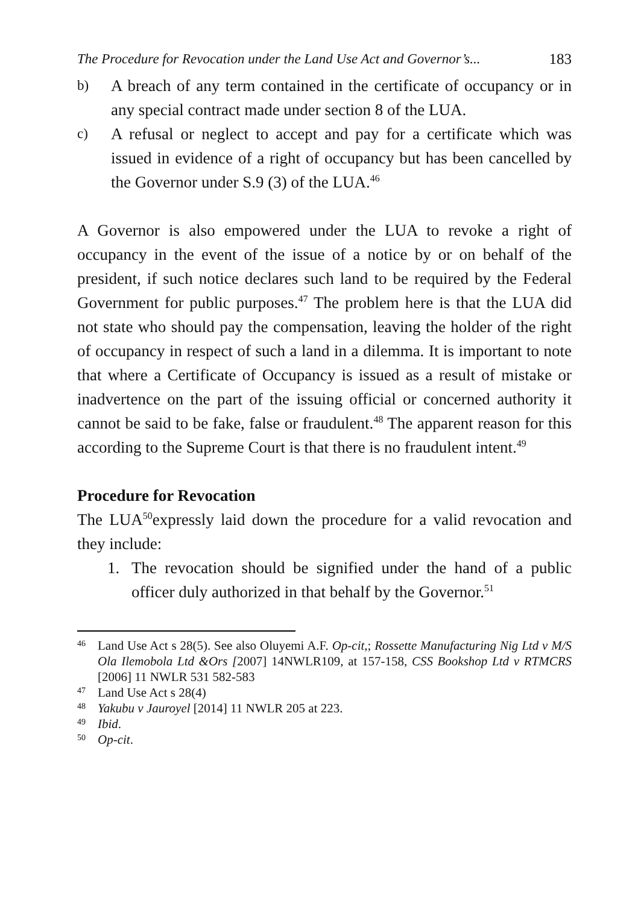The Procedure for Revocation under the Land Use Act and Governor’s... 183
b) A breach of any term contained in the certificate of occupancy or in any special contract made under section 8 of the LUA.
c) A refusal or neglect to accept and pay for a certificate which was issued in evidence of a right of occupancy but has been cancelled by the Governor under S.9 (3) of the LUA.<sup>46</sup>
A Governor is also empowered under the LUA to revoke a right of occupancy in the event of the issue of a notice by or on behalf of the president, if such notice declares such land to be required by the Federal Government for public purposes.<sup>47</sup> The problem here is that the LUA did not state who should pay the compensation, leaving the holder of the right of occupancy in respect of such a land in a dilemma. It is important to note that where a Certificate of Occupancy is issued as a result of mistake or inadvertence on the part of the issuing official or concerned authority it cannot be said to be fake, false or fraudulent.<sup>48</sup> The apparent reason for this according to the Supreme Court is that there is no fraudulent intent.<sup>49</sup>
Procedure for Revocation
The LUA<sup>50</sup>expressly laid down the procedure for a valid revocation and they include:
1. The revocation should be signified under the hand of a public officer duly authorized in that behalf by the Governor.<sup>51</sup>
46 Land Use Act s 28(5). See also Oluyemi A.F. Op-cit,; Rossette Manufacturing Nig Ltd v M/S Ola Ilemobola Ltd &Ors [2007] 14NWLR109, at 157-158, CSS Bookshop Ltd v RTMCRS [2006] 11 NWLR 531 582-583
47 Land Use Act s 28(4)
48 Yakubu v Jauroyel [2014] 11 NWLR 205 at 223.
49 Ibid.
50 Op-cit.